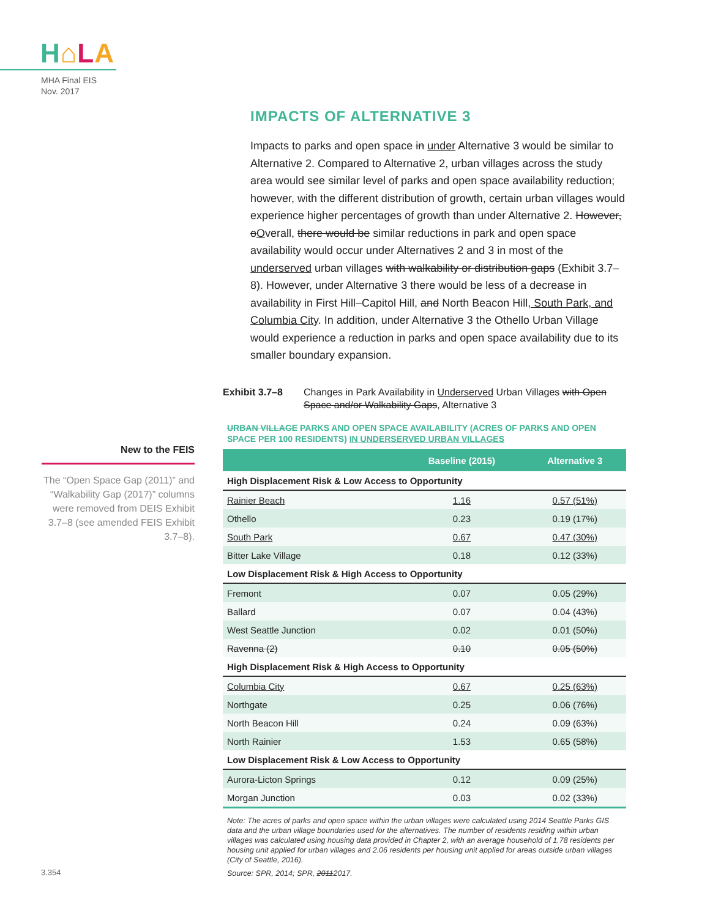H⌂LA
MHA Final EIS
Nov. 2017
IMPACTS OF ALTERNATIVE 3
Impacts to parks and open space in under Alternative 3 would be similar to Alternative 2. Compared to Alternative 2, urban villages across the study area would see similar level of parks and open space availability reduction; however, with the different distribution of growth, certain urban villages would experience higher percentages of growth than under Alternative 2. However, oOverall, there would be similar reductions in park and open space availability would occur under Alternatives 2 and 3 in most of the underserved urban villages with walkability or distribution gaps (Exhibit 3.7–8). However, under Alternative 3 there would be less of a decrease in availability in First Hill–Capitol Hill, and North Beacon Hill, South Park, and Columbia City. In addition, under Alternative 3 the Othello Urban Village would experience a reduction in parks and open space availability due to its smaller boundary expansion.
New to the FEIS
The “Open Space Gap (2011)” and “Walkability Gap (2017)” columns were removed from DEIS Exhibit 3.7–8 (see amended FEIS Exhibit 3.7–8).
Exhibit 3.7–8 Changes in Park Availability in Underserved Urban Villages with Open Space and/or Walkability Gaps, Alternative 3
URBAN VILLAGE PARKS AND OPEN SPACE AVAILABILITY (ACRES OF PARKS AND OPEN SPACE PER 100 RESIDENTS) IN UNDERSERVED URBAN VILLAGES
| | Baseline (2015) | Alternative 3 |
| --- | --- | --- |
| High Displacement Risk & Low Access to Opportunity | | |
| Rainier Beach | 1.16 | 0.57 (51%) |
| Othello | 0.23 | 0.19 (17%) |
| South Park | 0.67 | 0.47 (30%) |
| Bitter Lake Village | 0.18 | 0.12 (33%) |
| Low Displacement Risk & High Access to Opportunity | | |
| Fremont | 0.07 | 0.05 (29%) |
| Ballard | 0.07 | 0.04 (43%) |
| West Seattle Junction | 0.02 | 0.01 (50%) |
| Ravenna (2) | 0.10 | 0.05 (50%) |
| High Displacement Risk & High Access to Opportunity | | |
| Columbia City | 0.67 | 0.25 (63%) |
| Northgate | 0.25 | 0.06 (76%) |
| North Beacon Hill | 0.24 | 0.09 (63%) |
| North Rainier | 1.53 | 0.65 (58%) |
| Low Displacement Risk & Low Access to Opportunity | | |
| Aurora-Licton Springs | 0.12 | 0.09 (25%) |
| Morgan Junction | 0.03 | 0.02 (33%) |
Note: The acres of parks and open space within the urban villages were calculated using 2014 Seattle Parks GIS data and the urban village boundaries used for the alternatives. The number of residents residing within urban villages was calculated using housing data provided in Chapter 2, with an average household of 1.78 residents per housing unit applied for urban villages and 2.06 residents per housing unit applied for areas outside urban villages (City of Seattle, 2016).
Source: SPR, 2014; SPR, 20112017.
3.354